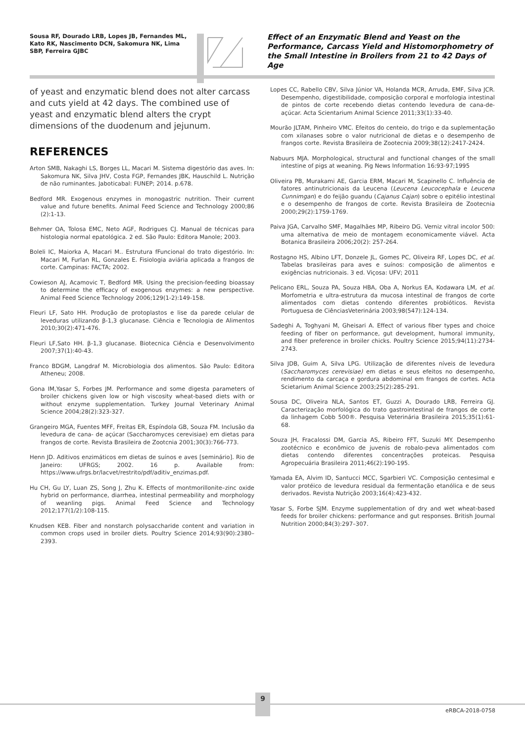Sousa RF, Dourado LRB, Lopes JB, Fernandes ML, Kato RK, Nascimento DCN, Sakomura NK, Lima SBP, Ferreira GJBC
Effect of an Enzymatic Blend and Yeast on the Performance, Carcass Yield and Histomorphometry of the Small Intestine in Broilers from 21 to 42 Days of Age
of yeast and enzymatic blend does not alter carcass and cuts yield at 42 days. The combined use of yeast and enzymatic blend alters the crypt dimensions of the duodenum and jejunum.
REFERENCES
Arton SMB, Nakaghi LS, Borges LL, Macari M. Sistema digestório das aves. In: Sakomura NK, Silva JHV, Costa FGP, Fernandes JBK, Hauschild L. Nutrição de não ruminantes. Jaboticabal: FUNEP; 2014. p.678.
Bedford MR. Exogenous enzymes in monogastric nutrition. Their current value and future benefits. Animal Feed Science and Technology 2000;86 (2):1-13.
Behmer OA, Tolosa EMC, Neto AGF, Rodrigues CJ. Manual de técnicas para histologia normal epatológica. 2 ed. São Paulo: Editora Manole; 2003.
Boleli IC, Maiorka A, Macari M.. Estrutura fFuncional do trato digestório. In: Macari M, Furlan RL, Gonzales E. Fisiologia aviária aplicada a frangos de corte. Campinas: FACTA; 2002.
Cowieson AJ, Acamovic T, Bedford MR. Using the precision-feeding bioassay to determine the efficacy of exogenous enzymes: a new perspective. Animal Feed Science Technology 2006;129(1-2):149-158.
Fleuri LF, Sato HH. Produção de protoplastos e lise da parede celular de leveduras utilizando β-1,3 glucanase. Ciência e Tecnologia de Alimentos 2010;30(2):471-476.
Fleuri LF,Sato HH. β-1,3 glucanase. Biotecnica Ciência e Desenvolvimento 2007;37(1):40-43.
Franco BDGM, Langdraf M. Microbiologia dos alimentos. São Paulo: Editora Atheneu; 2008.
Gona IM,Yasar S, Forbes JM. Performance and some digesta parameters of broiler chickens given low or high viscosity wheat-based diets with or without enzyme supplementation. Turkey Journal Veterinary Animal Science 2004;28(2):323-327.
Grangeiro MGA, Fuentes MFF, Freitas ER, Espíndola GB, Souza FM. Inclusão da levedura de cana- de açúcar (Saccharomyces cerevisiae) em dietas para frangos de corte. Revista Brasileira de Zootcnia 2001;30(3):766-773.
Henn JD. Aditivos enzimáticos em dietas de suínos e aves [seminário]. Rio de Janeiro: UFRGS; 2002. 16 p. Available from: https://www.ufrgs.br/lacvet/restrito/pdf/aditiv_enzimas.pdf.
Hu CH, Gu LY, Luan ZS, Song J, Zhu K. Effects of montmorillonite–zinc oxide hybrid on performance, diarrhea, intestinal permeability and morphology of weanling pigs. Animal Feed Science and Technology 2012;177(1/2):108-115.
Knudsen KEB. Fiber and nonstarch polysaccharide content and variation in common crops used in broiler diets. Poultry Science 2014;93(90):2380–2393.
Lopes CC, Rabello CBV, Silva Júnior VA, Holanda MCR, Arruda, EMF, Silva JCR. Desempenho, digestibilidade, composição corporal e morfologia intestinal de pintos de corte recebendo dietas contendo levedura de cana-de-açúcar. Acta Scientarium Animal Science 2011;33(1):33-40.
Mourão JLTAM, Pinheiro VMC. Efeitos do centeio, do trigo e da suplementação com xilanases sobre o valor nutricional de dietas e o desempenho de frangos corte. Revista Brasileira de Zootecnia 2009;38(12):2417-2424.
Nabuurs MJA. Morphological, structural and functional changes of the small intestine of pigs at weaning. Pig News Information 16:93-97;1995
Oliveira PB, Murakami AE, Garcia ERM, Macari M, Scapinello C. Influência de fatores antinutricionais da Leucena (Leucena Leucocephala e Leucena Cunnimgan) e do feijão guandu (Cajanus Cajan) sobre o epitélio intestinal e o desempenho de frangos de corte. Revista Brasileira de Zootecnia 2000;29(2):1759-1769.
Paiva JGA, Carvalho SMF, Magalhães MP, Ribeiro DG. Verniz vitral incolor 500: uma alternativa de meio de montagem economicamente viável. Acta Botanica Brasileira 2006;20(2): 257-264.
Rostagno HS, Albino LFT, Donzele JL, Gomes PC, Oliveira RF, Lopes DC, et al. Tabelas brasileiras para aves e suínos: composição de alimentos e exigências nutricionais. 3 ed. Viçosa: UFV; 2011
Pelicano ERL, Souza PA, Souza HBA, Oba A, Norkus EA, Kodawara LM, et al. Morfometria e ultra-estrutura da mucosa intestinal de frangos de corte alimentados com dietas contendo diferentes probióticos. Revista Portuguesa de CiênciasVeterinária 2003;98(547):124-134.
Sadeghi A, Toghyani M, Gheisari A. Effect of various fiber types and choice feeding of fiber on performance, gut development, humoral immunity, and fiber preference in broiler chicks. Poultry Science 2015;94(11):2734-2743.
Silva JDB, Guim A, Silva LPG. Utilização de diferentes níveis de levedura (Saccharomyces cerevisiae) em dietas e seus efeitos no desempenho, rendimento da carcaça e gordura abdominal em frangos de cortes. Acta Scietarium Animal Science 2003;25(2):285-291.
Sousa DC, Oliveira NLA, Santos ET, Guzzi A, Dourado LRB, Ferreira GJ. Caracterização morfológica do trato gastrointestinal de frangos de corte da linhagem Cobb 500®. Pesquisa Veterinária Brasileira 2015;35(1):61-68.
Souza JH, Fracalossi DM, Garcia AS, Ribeiro FFT, Suzuki MY. Desempenho zootécnico e econômico de juvenis de robalo-peva alimentados com dietas contendo diferentes concentrações proteicas. Pesquisa Agropecuária Brasileira 2011;46(2):190-195.
Yamada EA, Alvim ID, Santucci MCC, Sgarbieri VC. Composição centesimal e valor protéico de levedura residual da fermentação etanólica e de seus derivados. Revista Nutrição 2003;16(4):423-432.
Yasar S, Forbe SJM. Enzyme supplementation of dry and wet wheat-based feeds for broiler chickens: performance and gut responses. British Journal Nutrition 2000;84(3):297–307.
9
eRBCA-2018-0758